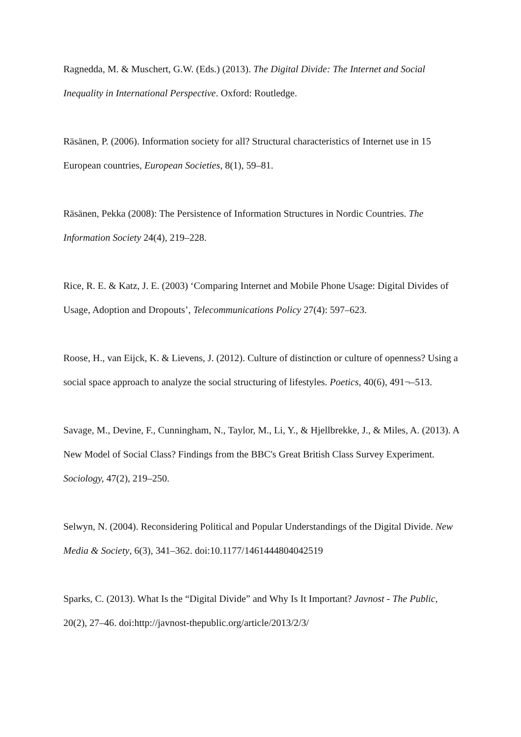Ragnedda, M. & Muschert, G.W. (Eds.) (2013). The Digital Divide: The Internet and Social Inequality in International Perspective. Oxford: Routledge.
Räsänen, P. (2006). Information society for all? Structural characteristics of Internet use in 15 European countries, European Societies, 8(1), 59–81.
Räsänen, Pekka (2008): The Persistence of Information Structures in Nordic Countries. The Information Society 24(4), 219–228.
Rice, R. E. & Katz, J. E. (2003) ‘Comparing Internet and Mobile Phone Usage: Digital Divides of Usage, Adoption and Dropouts’, Telecommunications Policy 27(4): 597–623.
Roose, H., van Eijck, K. & Lievens, J. (2012). Culture of distinction or culture of openness? Using a social space approach to analyze the social structuring of lifestyles. Poetics, 40(6), 491¬–513.
Savage, M., Devine, F., Cunningham, N., Taylor, M., Li, Y., & Hjellbrekke, J., & Miles, A. (2013). A New Model of Social Class? Findings from the BBC's Great British Class Survey Experiment. Sociology, 47(2), 219–250.
Selwyn, N. (2004). Reconsidering Political and Popular Understandings of the Digital Divide. New Media & Society, 6(3), 341–362. doi:10.1177/1461444804042519
Sparks, C. (2013). What Is the “Digital Divide” and Why Is It Important? Javnost - The Public, 20(2), 27–46. doi:http://javnost-thepublic.org/article/2013/2/3/